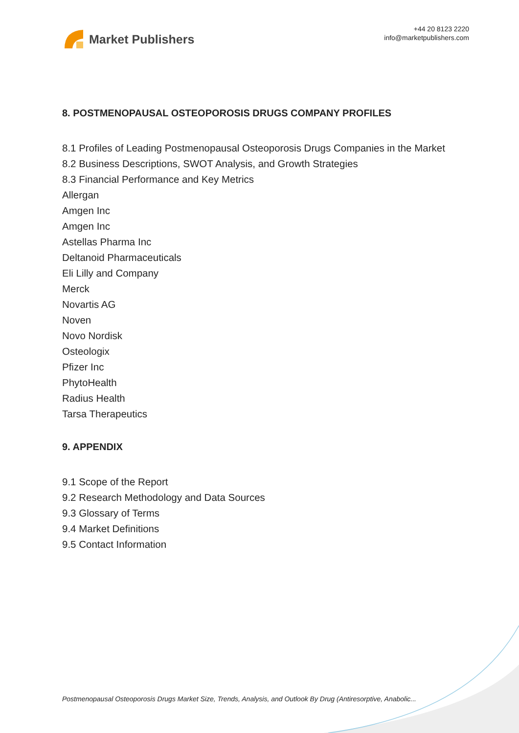Market Publishers
+44 20 8123 2220
info@marketpublishers.com
8. POSTMENOPAUSAL OSTEOPOROSIS DRUGS COMPANY PROFILES
8.1 Profiles of Leading Postmenopausal Osteoporosis Drugs Companies in the Market
8.2 Business Descriptions, SWOT Analysis, and Growth Strategies
8.3 Financial Performance and Key Metrics
Allergan
Amgen Inc
Amgen Inc
Astellas Pharma Inc
Deltanoid Pharmaceuticals
Eli Lilly and Company
Merck
Novartis AG
Noven
Novo Nordisk
Osteologix
Pfizer Inc
PhytoHealth
Radius Health
Tarsa Therapeutics
9. APPENDIX
9.1 Scope of the Report
9.2 Research Methodology and Data Sources
9.3 Glossary of Terms
9.4 Market Definitions
9.5 Contact Information
Postmenopausal Osteoporosis Drugs Market Size, Trends, Analysis, and Outlook By Drug (Antiresorptive, Anabolic...